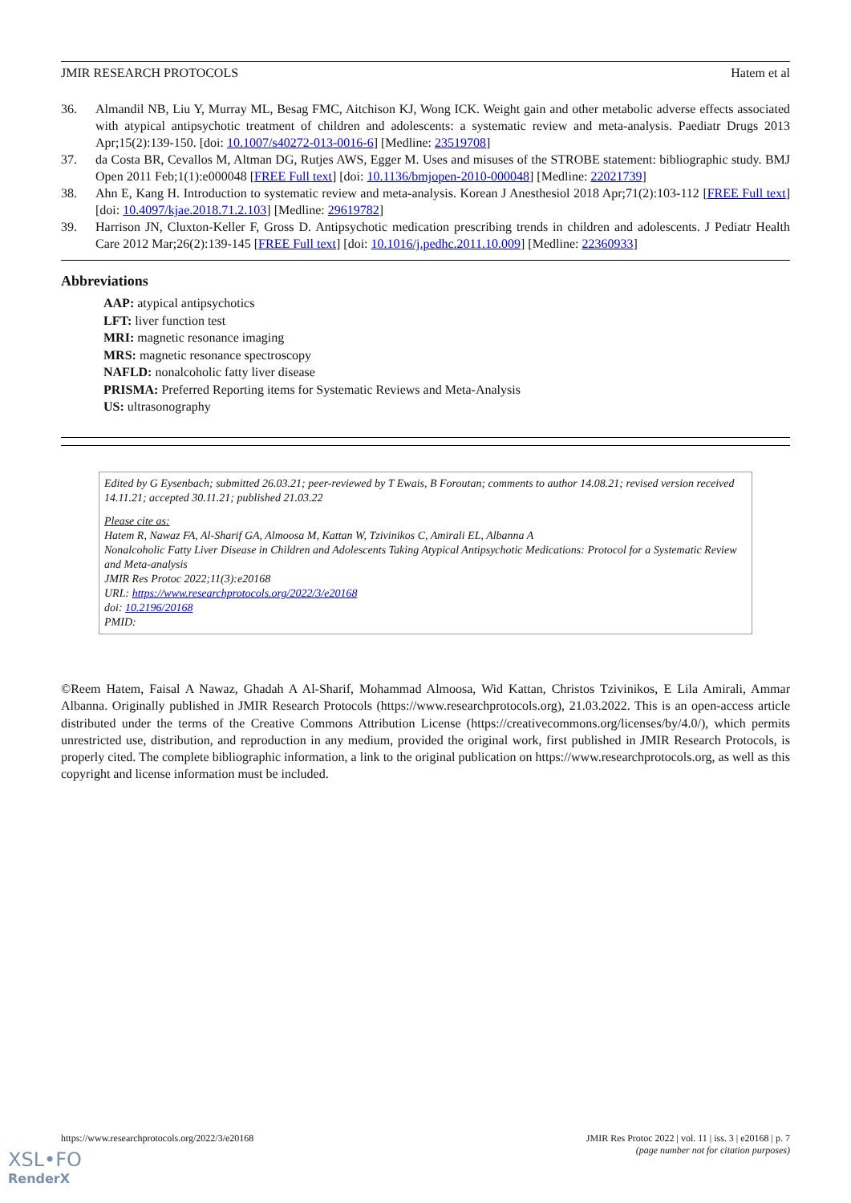JMIR RESEARCH PROTOCOLS Hatem et al
36. Almandil NB, Liu Y, Murray ML, Besag FMC, Aitchison KJ, Wong ICK. Weight gain and other metabolic adverse effects associated with atypical antipsychotic treatment of children and adolescents: a systematic review and meta-analysis. Paediatr Drugs 2013 Apr;15(2):139-150. [doi: 10.1007/s40272-013-0016-6] [Medline: 23519708]
37. da Costa BR, Cevallos M, Altman DG, Rutjes AWS, Egger M. Uses and misuses of the STROBE statement: bibliographic study. BMJ Open 2011 Feb;1(1):e000048 [FREE Full text] [doi: 10.1136/bmjopen-2010-000048] [Medline: 22021739]
38. Ahn E, Kang H. Introduction to systematic review and meta-analysis. Korean J Anesthesiol 2018 Apr;71(2):103-112 [FREE Full text] [doi: 10.4097/kjae.2018.71.2.103] [Medline: 29619782]
39. Harrison JN, Cluxton-Keller F, Gross D. Antipsychotic medication prescribing trends in children and adolescents. J Pediatr Health Care 2012 Mar;26(2):139-145 [FREE Full text] [doi: 10.1016/j.pedhc.2011.10.009] [Medline: 22360933]
Abbreviations
AAP: atypical antipsychotics
LFT: liver function test
MRI: magnetic resonance imaging
MRS: magnetic resonance spectroscopy
NAFLD: nonalcoholic fatty liver disease
PRISMA: Preferred Reporting items for Systematic Reviews and Meta-Analysis
US: ultrasonography
Edited by G Eysenbach; submitted 26.03.21; peer-reviewed by T Ewais, B Foroutan; comments to author 14.08.21; revised version received 14.11.21; accepted 30.11.21; published 21.03.22
Please cite as:
Hatem R, Nawaz FA, Al-Sharif GA, Almoosa M, Kattan W, Tzivinikos C, Amirali EL, Albanna A
Nonalcoholic Fatty Liver Disease in Children and Adolescents Taking Atypical Antipsychotic Medications: Protocol for a Systematic Review and Meta-analysis
JMIR Res Protoc 2022;11(3):e20168
URL: https://www.researchprotocols.org/2022/3/e20168
doi: 10.2196/20168
PMID:
©Reem Hatem, Faisal A Nawaz, Ghadah A Al-Sharif, Mohammad Almoosa, Wid Kattan, Christos Tzivinikos, E Lila Amirali, Ammar Albanna. Originally published in JMIR Research Protocols (https://www.researchprotocols.org), 21.03.2022. This is an open-access article distributed under the terms of the Creative Commons Attribution License (https://creativecommons.org/licenses/by/4.0/), which permits unrestricted use, distribution, and reproduction in any medium, provided the original work, first published in JMIR Research Protocols, is properly cited. The complete bibliographic information, a link to the original publication on https://www.researchprotocols.org, as well as this copyright and license information must be included.
https://www.researchprotocols.org/2022/3/e20168 JMIR Res Protoc 2022 | vol. 11 | iss. 3 | e20168 | p. 7
(page number not for citation purposes)
XSL•FO
RenderX